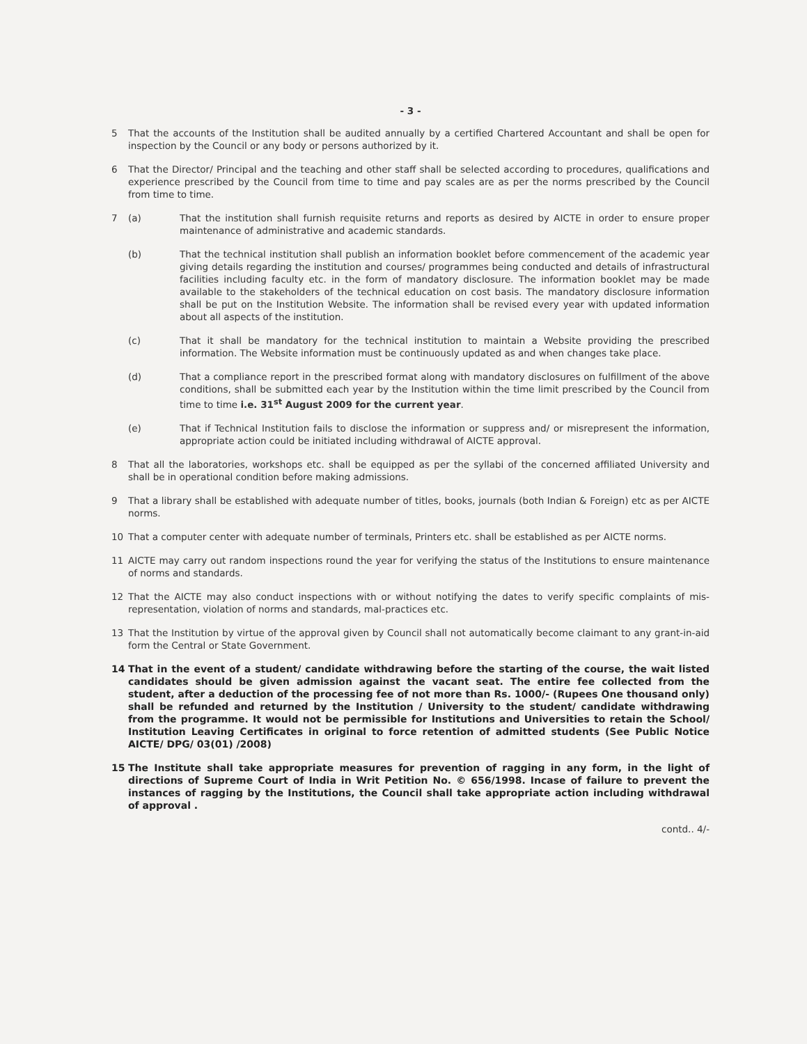- 3 -
5 That the accounts of the Institution shall be audited annually by a certified Chartered Accountant and shall be open for inspection by the Council or any body or persons authorized by it.
6 That the Director/ Principal and the teaching and other staff shall be selected according to procedures, qualifications and experience prescribed by the Council from time to time and pay scales are as per the norms prescribed by the Council from time to time.
7 (a) That the institution shall furnish requisite returns and reports as desired by AICTE in order to ensure proper maintenance of administrative and academic standards.
(b) That the technical institution shall publish an information booklet before commencement of the academic year giving details regarding the institution and courses/ programmes being conducted and details of infrastructural facilities including faculty etc. in the form of mandatory disclosure. The information booklet may be made available to the stakeholders of the technical education on cost basis. The mandatory disclosure information shall be put on the Institution Website. The information shall be revised every year with updated information about all aspects of the institution.
(c) That it shall be mandatory for the technical institution to maintain a Website providing the prescribed information. The Website information must be continuously updated as and when changes take place.
(d) That a compliance report in the prescribed format along with mandatory disclosures on fulfillment of the above conditions, shall be submitted each year by the Institution within the time limit prescribed by the Council from time to time i.e. 31<sup>st</sup> August 2009 for the current year.
(e) That if Technical Institution fails to disclose the information or suppress and/ or misrepresent the information, appropriate action could be initiated including withdrawal of AICTE approval.
8 That all the laboratories, workshops etc. shall be equipped as per the syllabi of the concerned affiliated University and shall be in operational condition before making admissions.
9 That a library shall be established with adequate number of titles, books, journals (both Indian & Foreign) etc as per AICTE norms.
10 That a computer center with adequate number of terminals, Printers etc. shall be established as per AICTE norms.
11 AICTE may carry out random inspections round the year for verifying the status of the Institutions to ensure maintenance of norms and standards.
12 That the AICTE may also conduct inspections with or without notifying the dates to verify specific complaints of mis-representation, violation of norms and standards, mal-practices etc.
13 That the Institution by virtue of the approval given by Council shall not automatically become claimant to any grant-in-aid form the Central or State Government.
14 That in the event of a student/ candidate withdrawing before the starting of the course, the wait listed candidates should be given admission against the vacant seat. The entire fee collected from the student, after a deduction of the processing fee of not more than Rs. 1000/- (Rupees One thousand only) shall be refunded and returned by the Institution / University to the student/ candidate withdrawing from the programme. It would not be permissible for Institutions and Universities to retain the School/ Institution Leaving Certificates in original to force retention of admitted students (See Public Notice AICTE/ DPG/ 03(01) /2008)
15 The Institute shall take appropriate measures for prevention of ragging in any form, in the light of directions of Supreme Court of India in Writ Petition No. © 656/1998. Incase of failure to prevent the instances of ragging by the Institutions, the Council shall take appropriate action including withdrawal of approval .
contd.. 4/-